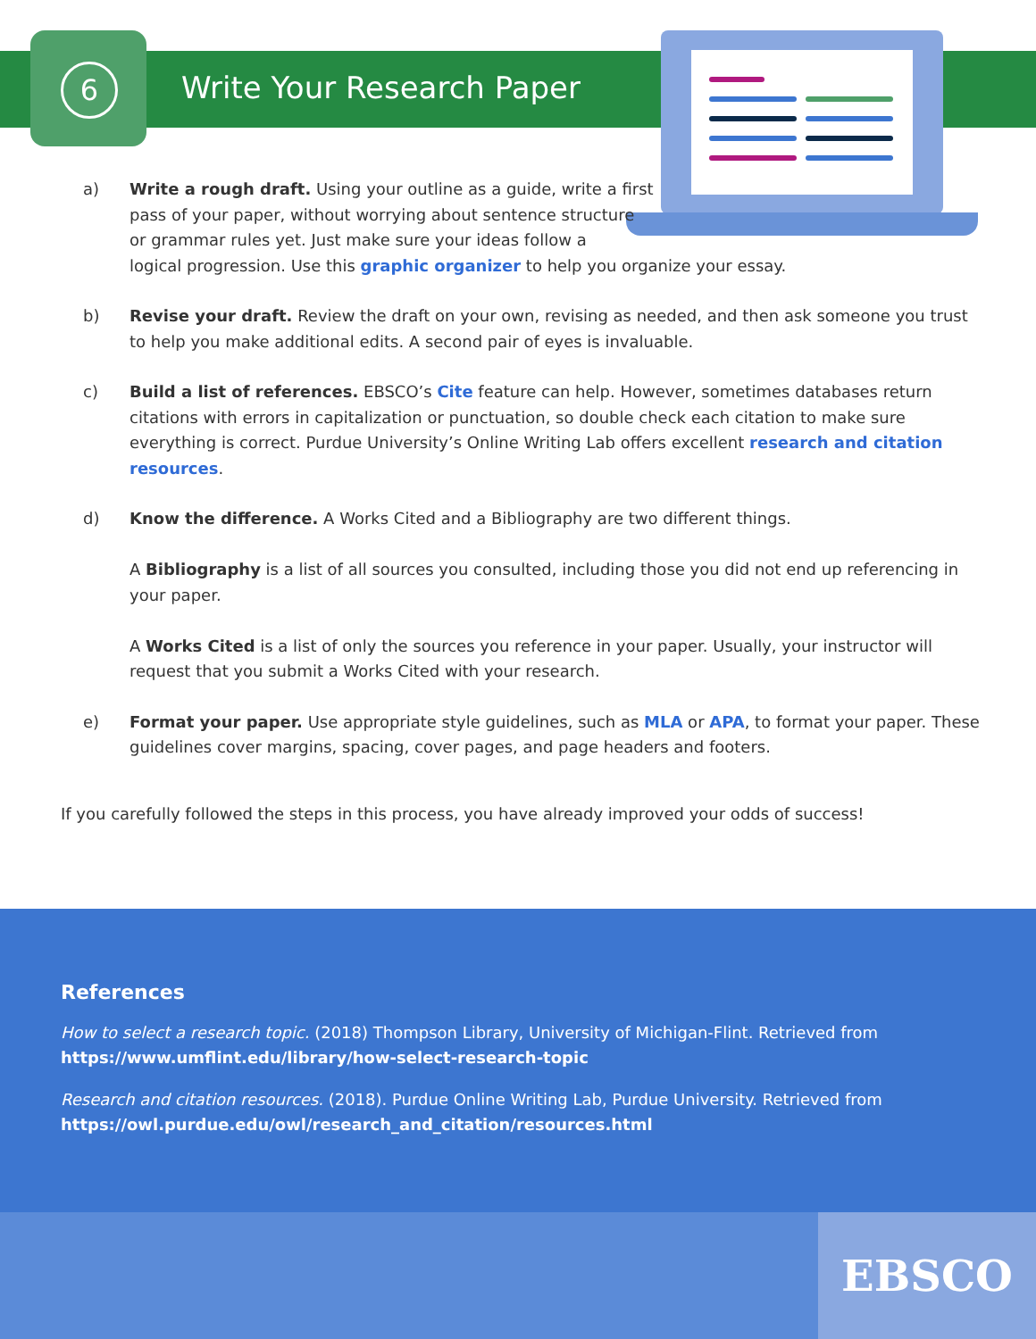6 Write Your Research Paper
a) Write a rough draft. Using your outline as a guide, write a first
pass of your paper, without worrying about sentence structure
or grammar rules yet. Just make sure your ideas follow a
logical progression. Use this graphic organizer to help you organize your essay.
b) Revise your draft. Review the draft on your own, revising as needed, and then ask someone you trust to help you make additional edits. A second pair of eyes is invaluable.
c) Build a list of references. EBSCO’s Cite feature can help. However, sometimes databases return citations with errors in capitalization or punctuation, so double check each citation to make sure everything is correct. Purdue University’s Online Writing Lab offers excellent research and citation resources.
d) Know the difference. A Works Cited and a Bibliography are two different things.
A Bibliography is a list of all sources you consulted, including those you did not end up referencing in your paper.
A Works Cited is a list of only the sources you reference in your paper. Usually, your instructor will request that you submit a Works Cited with your research.
e) Format your paper. Use appropriate style guidelines, such as MLA or APA, to format your paper. These guidelines cover margins, spacing, cover pages, and page headers and footers.
If you carefully followed the steps in this process, you have already improved your odds of success!
References
How to select a research topic. (2018) Thompson Library, University of Michigan-Flint. Retrieved from https://www.umflint.edu/library/how-select-research-topic
Research and citation resources. (2018). Purdue Online Writing Lab, Purdue University. Retrieved from https://owl.purdue.edu/owl/research_and_citation/resources.html
EBSCO